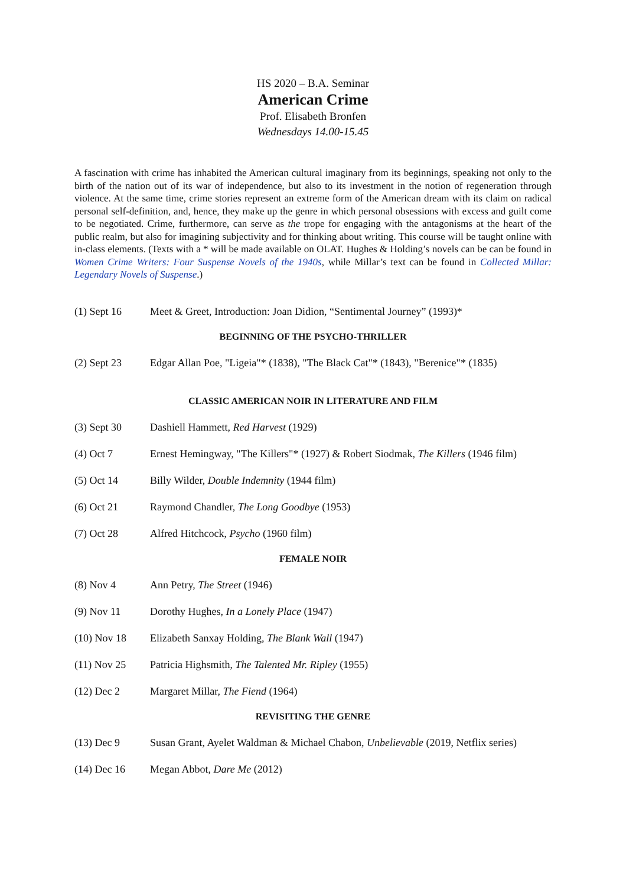HS 2020 – B.A. Seminar
American Crime
Prof. Elisabeth Bronfen
Wednesdays 14.00-15.45
A fascination with crime has inhabited the American cultural imaginary from its beginnings, speaking not only to the birth of the nation out of its war of independence, but also to its investment in the notion of regeneration through violence. At the same time, crime stories represent an extreme form of the American dream with its claim on radical personal self-definition, and, hence, they make up the genre in which personal obsessions with excess and guilt come to be negotiated. Crime, furthermore, can serve as the trope for engaging with the antagonisms at the heart of the public realm, but also for imagining subjectivity and for thinking about writing. This course will be taught online with in-class elements. (Texts with a * will be made available on OLAT. Hughes & Holding’s novels can be can be found in Women Crime Writers: Four Suspense Novels of the 1940s, while Millar’s text can be found in Collected Millar: Legendary Novels of Suspense.)
(1) Sept 16 Meet & Greet, Introduction: Joan Didion, “Sentimental Journey” (1993)*
BEGINNING OF THE PSYCHO-THRILLER
(2) Sept 23 Edgar Allan Poe, "Ligeia"* (1838), "The Black Cat"* (1843), "Berenice"* (1835)
CLASSIC AMERICAN NOIR IN LITERATURE AND FILM
(3) Sept 30 Dashiell Hammett, Red Harvest (1929)
(4) Oct 7 Ernest Hemingway, "The Killers"* (1927) & Robert Siodmak, The Killers (1946 film)
(5) Oct 14 Billy Wilder, Double Indemnity (1944 film)
(6) Oct 21 Raymond Chandler, The Long Goodbye (1953)
(7) Oct 28 Alfred Hitchcock, Psycho (1960 film)
FEMALE NOIR
(8) Nov 4 Ann Petry, The Street (1946)
(9) Nov 11 Dorothy Hughes, In a Lonely Place (1947)
(10) Nov 18 Elizabeth Sanxay Holding, The Blank Wall (1947)
(11) Nov 25 Patricia Highsmith, The Talented Mr. Ripley (1955)
(12) Dec 2 Margaret Millar, The Fiend (1964)
REVISITING THE GENRE
(13) Dec 9 Susan Grant, Ayelet Waldman & Michael Chabon, Unbelievable (2019, Netflix series)
(14) Dec 16 Megan Abbot, Dare Me (2012)